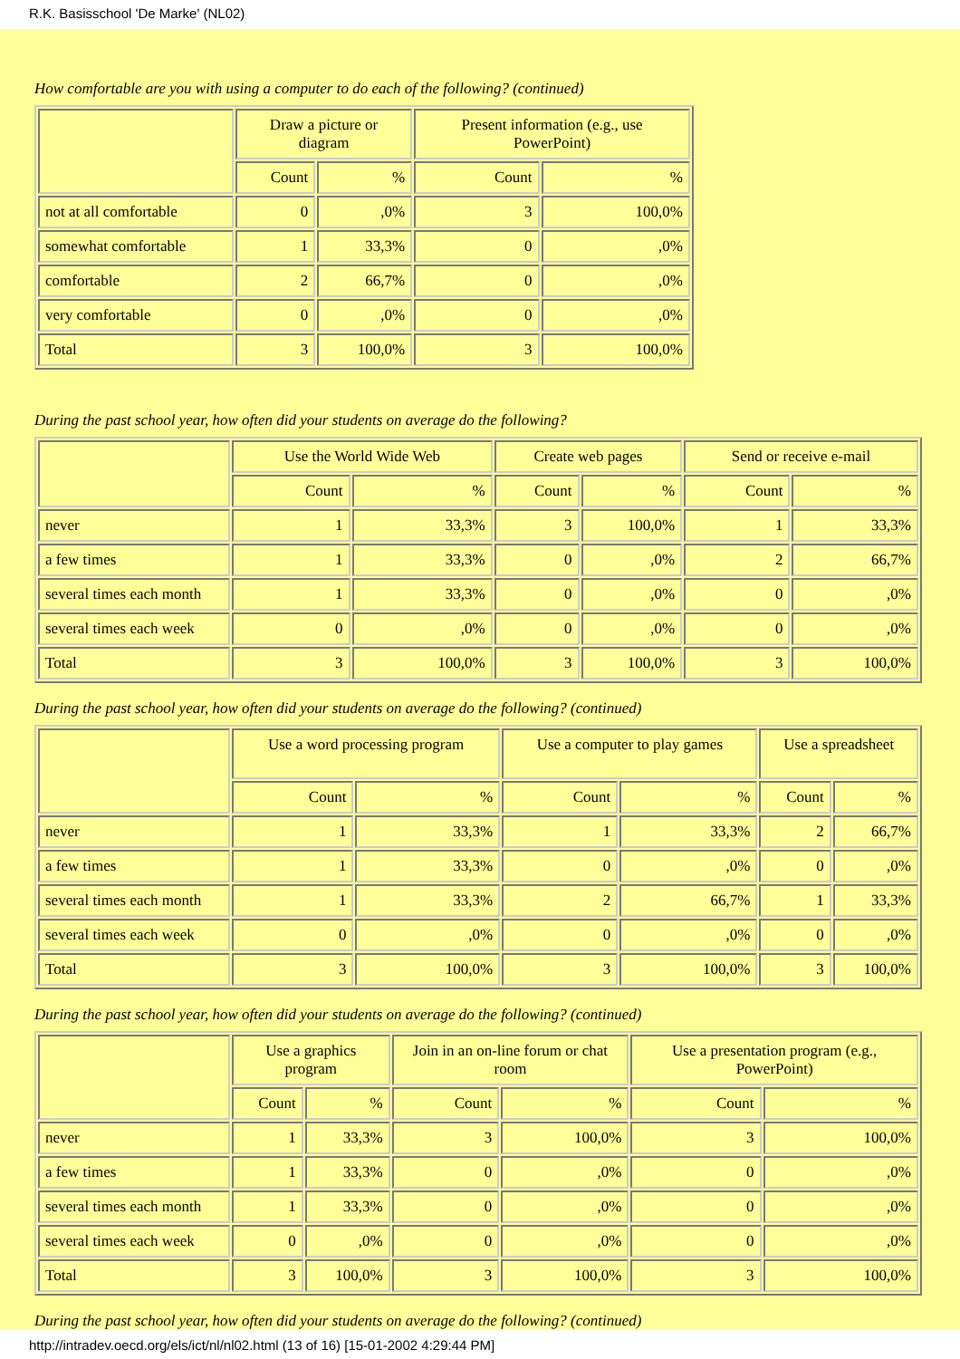R.K. Basisschool 'De Marke' (NL02)
How comfortable are you with using a computer to do each of the following? (continued)
| | Draw a picture or diagram | | Present information (e.g., use PowerPoint) | |
| --- | --- | --- | --- | --- |
| | Count | % | Count | % |
| not at all comfortable | 0 | ,0% | 3 | 100,0% |
| somewhat comfortable | 1 | 33,3% | 0 | ,0% |
| comfortable | 2 | 66,7% | 0 | ,0% |
| very comfortable | 0 | ,0% | 0 | ,0% |
| Total | 3 | 100,0% | 3 | 100,0% |
During the past school year, how often did your students on average do the following?
| | Use the World Wide Web | | Create web pages | | Send or receive e-mail | |
| --- | --- | --- | --- | --- | --- | --- |
| | Count | % | Count | % | Count | % |
| never | 1 | 33,3% | 3 | 100,0% | 1 | 33,3% |
| a few times | 1 | 33,3% | 0 | ,0% | 2 | 66,7% |
| several times each month | 1 | 33,3% | 0 | ,0% | 0 | ,0% |
| several times each week | 0 | ,0% | 0 | ,0% | 0 | ,0% |
| Total | 3 | 100,0% | 3 | 100,0% | 3 | 100,0% |
During the past school year, how often did your students on average do the following? (continued)
| | Use a word processing program | | Use a computer to play games | | Use a spreadsheet | |
| --- | --- | --- | --- | --- | --- | --- |
| | Count | % | Count | % | Count | % |
| never | 1 | 33,3% | 1 | 33,3% | 2 | 66,7% |
| a few times | 1 | 33,3% | 0 | ,0% | 0 | ,0% |
| several times each month | 1 | 33,3% | 2 | 66,7% | 1 | 33,3% |
| several times each week | 0 | ,0% | 0 | ,0% | 0 | ,0% |
| Total | 3 | 100,0% | 3 | 100,0% | 3 | 100,0% |
During the past school year, how often did your students on average do the following? (continued)
| | Use a graphics program | | Join in an on-line forum or chat room | | Use a presentation program (e.g., PowerPoint) | |
| --- | --- | --- | --- | --- | --- | --- |
| | Count | % | Count | % | Count | % |
| never | 1 | 33,3% | 3 | 100,0% | 3 | 100,0% |
| a few times | 1 | 33,3% | 0 | ,0% | 0 | ,0% |
| several times each month | 1 | 33,3% | 0 | ,0% | 0 | ,0% |
| several times each week | 0 | ,0% | 0 | ,0% | 0 | ,0% |
| Total | 3 | 100,0% | 3 | 100,0% | 3 | 100,0% |
During the past school year, how often did your students on average do the following? (continued)
http://intradev.oecd.org/els/ict/nl/nl02.html (13 of 16) [15-01-2002 4:29:44 PM]